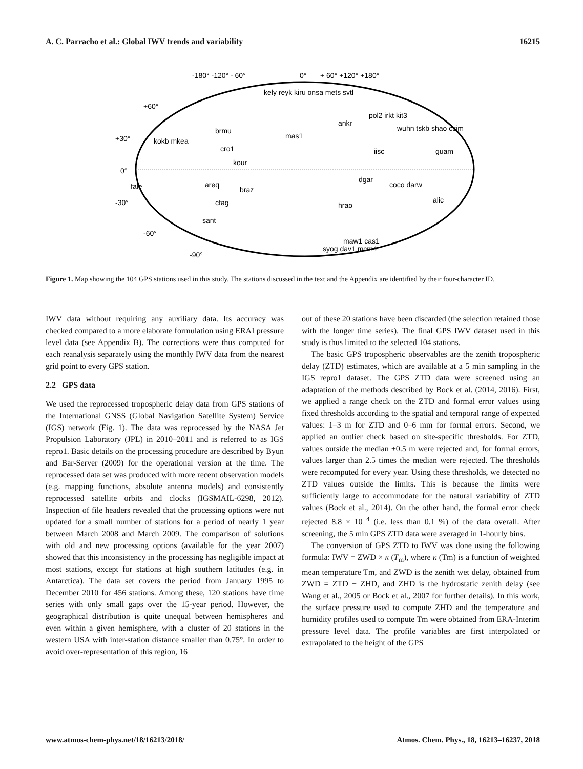A. C. Parracho et al.: Global IWV trends and variability 16215
-180° -120° - 60°
0°
+ 60° +120° +180°
+60°
+30°
0°
-30°
-60°
-90°
kely reyk kiru onsa mets svtl
pol2 irkt kit3
ankr
wuhn tskb shao ccjm
brmu
mas1
kokb mkea
cro1
guam
iisc
kour
dgar
coco darw
fale
areq
braz
alic
cfag
sant
hrao
maw1 cas1
syog dav1 mcm4
Figure 1. Map showing the 104 GPS stations used in this study. The stations discussed in the text and the Appendix are identified by their four-character ID.
IWV data without requiring any auxiliary data. Its accuracy was checked compared to a more elaborate formulation using ERAI pressure level data (see Appendix B). The corrections were thus computed for each reanalysis separately using the monthly IWV data from the nearest grid point to every GPS station.
2.2 GPS data
We used the reprocessed tropospheric delay data from GPS stations of the International GNSS (Global Navigation Satellite System) Service (IGS) network (Fig. 1). The data was reprocessed by the NASA Jet Propulsion Laboratory (JPL) in 2010–2011 and is referred to as IGS repro1. Basic details on the processing procedure are described by Byun and Bar-Server (2009) for the operational version at the time. The reprocessed data set was produced with more recent observation models (e.g. mapping functions, absolute antenna models) and consistently reprocessed satellite orbits and clocks (IGSMAIL-6298, 2012). Inspection of file headers revealed that the processing options were not updated for a small number of stations for a period of nearly 1 year between March 2008 and March 2009. The comparison of solutions with old and new processing options (available for the year 2007) showed that this inconsistency in the processing has negligible impact at most stations, except for stations at high southern latitudes (e.g. in Antarctica). The data set covers the period from January 1995 to December 2010 for 456 stations. Among these, 120 stations have time series with only small gaps over the 15-year period. However, the geographical distribution is quite unequal between hemispheres and even within a given hemisphere, with a cluster of 20 stations in the western USA with inter-station distance smaller than 0.75°. In order to avoid over-representation of this region, 16
out of these 20 stations have been discarded (the selection retained those with the longer time series). The final GPS IWV dataset used in this study is thus limited to the selected 104 stations.
The basic GPS tropospheric observables are the zenith tropospheric delay (ZTD) estimates, which are available at a 5 min sampling in the IGS repro1 dataset. The GPS ZTD data were screened using an adaptation of the methods described by Bock et al. (2014, 2016). First, we applied a range check on the ZTD and formal error values using fixed thresholds according to the spatial and temporal range of expected values: 1–3 m for ZTD and 0–6 mm for formal errors. Second, we applied an outlier check based on site-specific thresholds. For ZTD, values outside the median ±0.5 m were rejected and, for formal errors, values larger than 2.5 times the median were rejected. The thresholds were recomputed for every year. Using these thresholds, we detected no ZTD values outside the limits. This is because the limits were sufficiently large to accommodate for the natural variability of ZTD values (Bock et al., 2014). On the other hand, the formal error check rejected 8.8 × 10<sup>−4</sup> (i.e. less than 0.1 %) of the data overall. After screening, the 5 min GPS ZTD data were averaged in 1-hourly bins.
The conversion of GPS ZTD to IWV was done using the following formula: IWV = ZWD × κ (T<sub>m</sub>), where κ (Tm) is a function of weighted mean temperature Tm, and ZWD is the zenith wet delay, obtained from ZWD = ZTD − ZHD, and ZHD is the hydrostatic zenith delay (see Wang et al., 2005 or Bock et al., 2007 for further details). In this work, the surface pressure used to compute ZHD and the temperature and humidity profiles used to compute Tm were obtained from ERA-Interim pressure level data. The profile variables are first interpolated or extrapolated to the height of the GPS
www.atmos-chem-phys.net/18/16213/2018/ Atmos. Chem. Phys., 18, 16213–16237, 2018